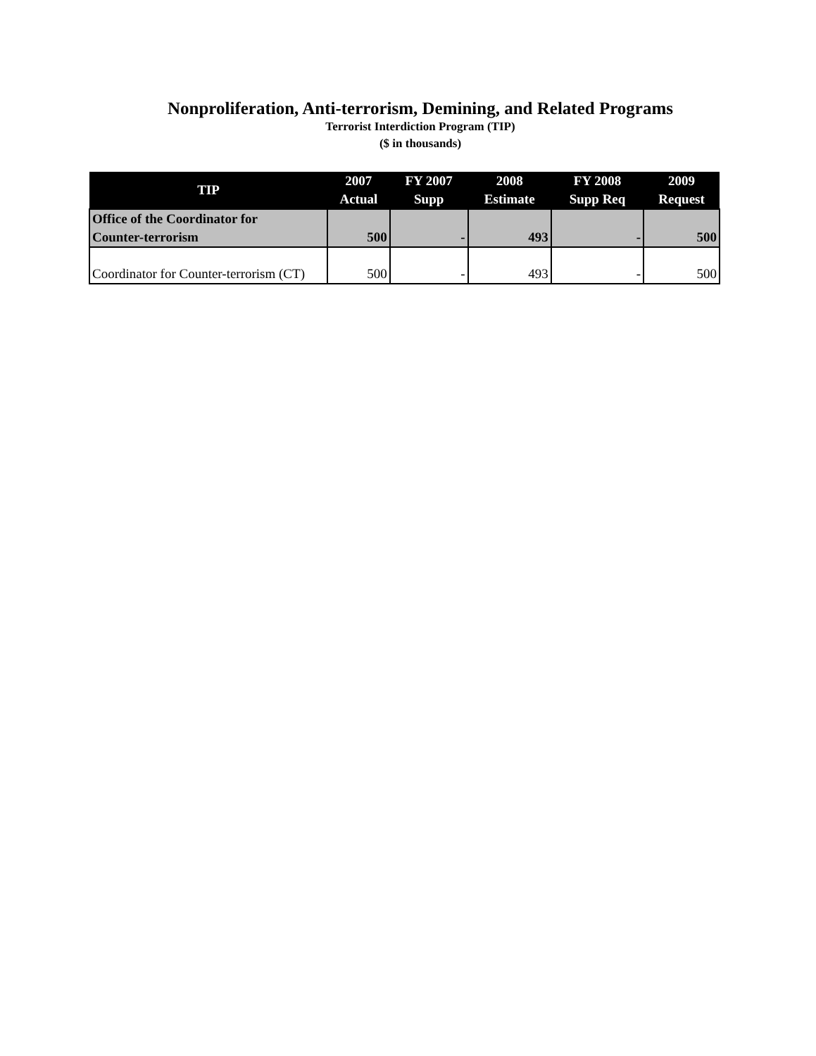Nonproliferation, Anti-terrorism, Demining, and Related Programs
Terrorist Interdiction Program (TIP)
($ in thousands)
| TIP | 2007 Actual | FY 2007 Supp | 2008 Estimate | FY 2008 Supp Req | 2009 Request |
| --- | --- | --- | --- | --- | --- |
| Office of the Coordinator for Counter-terrorism | 500 | - | 493 | - | 500 |
| Coordinator for Counter-terrorism (CT) | 500 | - | 493 | - | 500 |